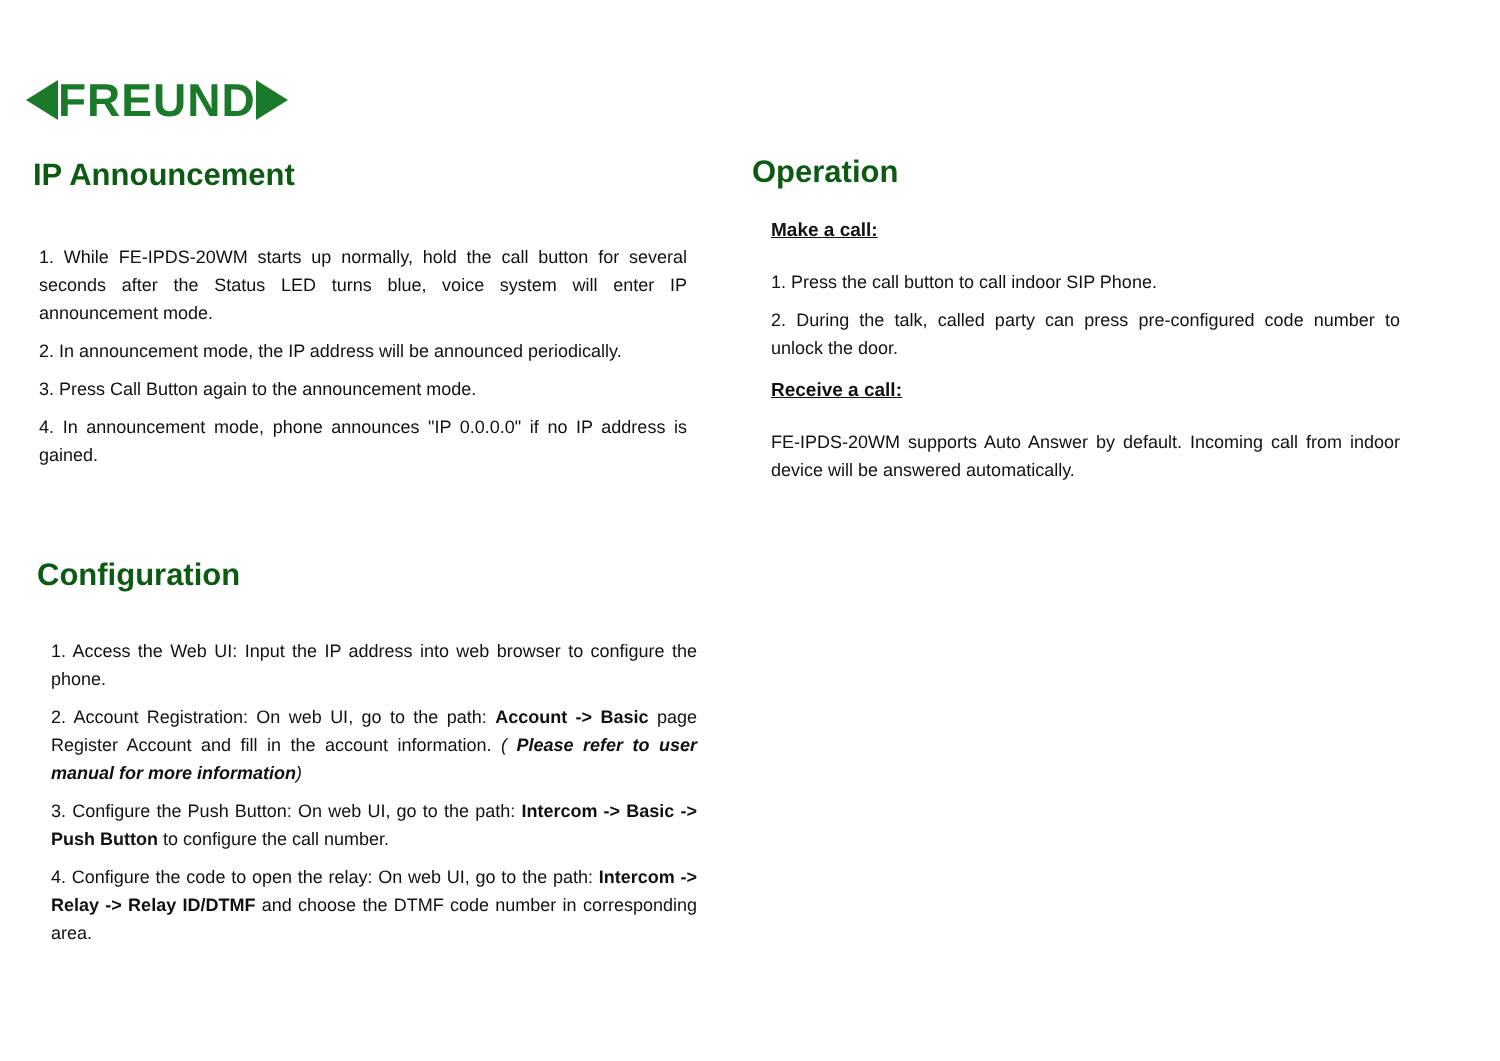FREUND
IP Announcement
1. While FE-IPDS-20WM starts up normally, hold the call button for several seconds after the Status LED turns blue, voice system will enter IP announcement mode.
2. In announcement mode, the IP address will be announced periodically.
3. Press Call Button again to the announcement mode.
4. In announcement mode, phone announces "IP 0.0.0.0" if no IP address is gained.
Configuration
1. Access the Web UI: Input the IP address into web browser to configure the phone.
2. Account Registration: On web UI, go to the path: Account -> Basic page Register Account and fill in the account information. ( Please refer to user manual for more information)
3. Configure the Push Button: On web UI, go to the path: Intercom -> Basic -> Push Button to configure the call number.
4. Configure the code to open the relay: On web UI, go to the path: Intercom -> Relay -> Relay ID/DTMF and choose the DTMF code number in corresponding area.
Operation
Make a call:
1. Press the call button to call indoor SIP Phone.
2. During the talk, called party can press pre-configured code number to unlock the door.
Receive a call:
FE-IPDS-20WM supports Auto Answer by default. Incoming call from indoor device will be answered automatically.